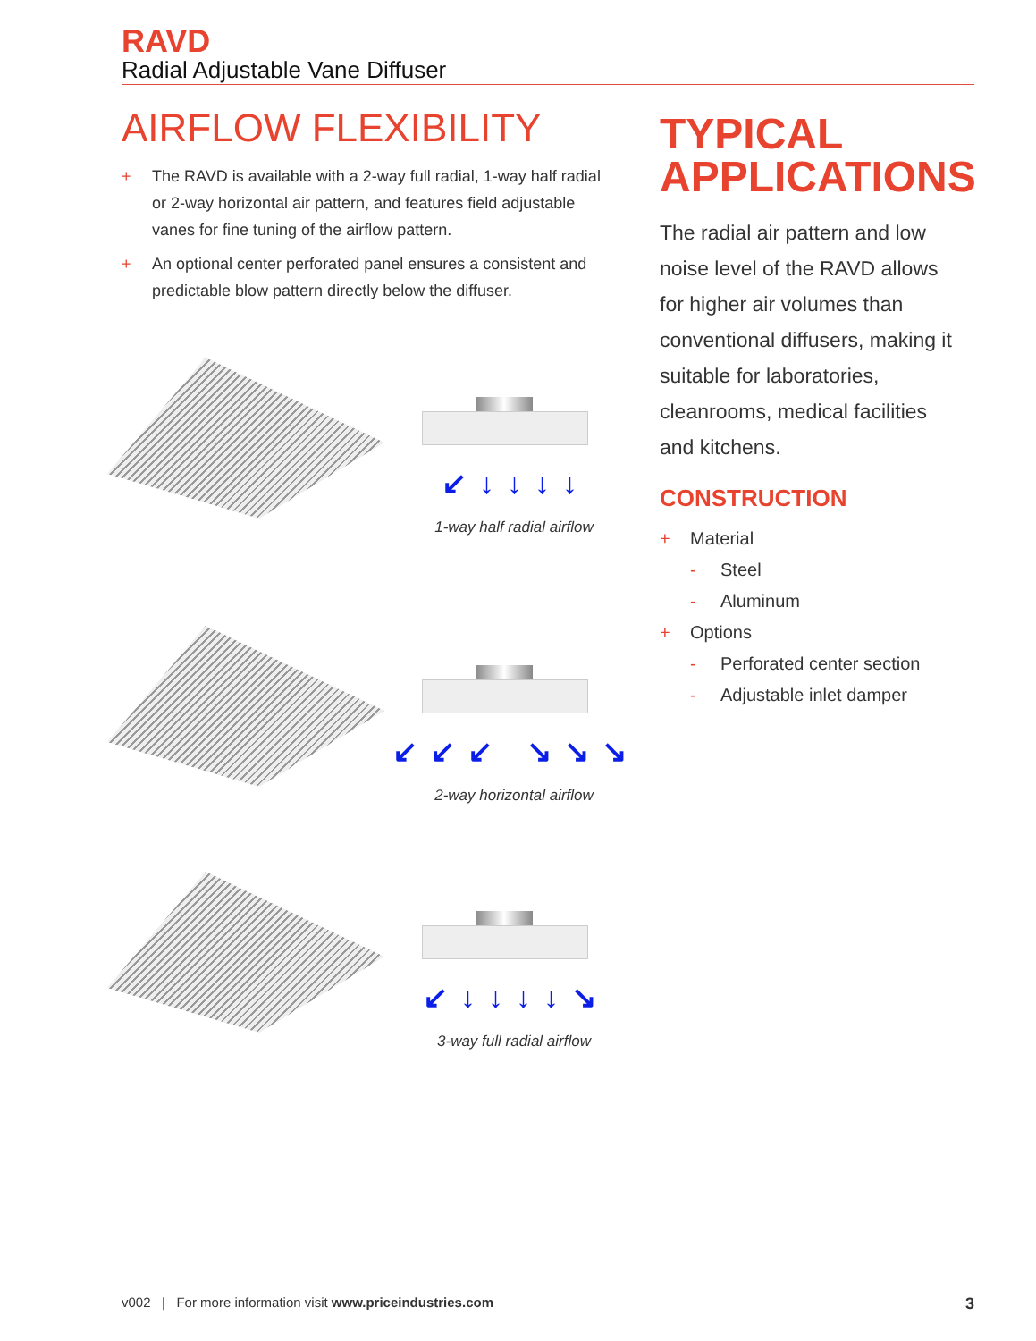RAVD
Radial Adjustable Vane Diffuser
AIRFLOW FLEXIBILITY
+ The RAVD is available with a 2-way full radial, 1-way half radial or 2-way horizontal air pattern, and features field adjustable vanes for fine tuning of the airflow pattern.
+ An optional center perforated panel ensures a consistent and predictable blow pattern directly below the diffuser.
↙↓↓↓↓
1-way half radial airflow
↙↙↙ ↘↘↘
2-way horizontal airflow
↙↓↓↓↓↘
3-way full radial airflow
TYPICAL APPLICATIONS
The radial air pattern and low noise level of the RAVD allows for higher air volumes than conventional diffusers, making it suitable for laboratories, cleanrooms, medical facilities and kitchens.
CONSTRUCTION
+ Material
- Steel
- Aluminum
+ Options
- Perforated center section
- Adjustable inlet damper
v002 | For more information visit www.priceindustries.com
3